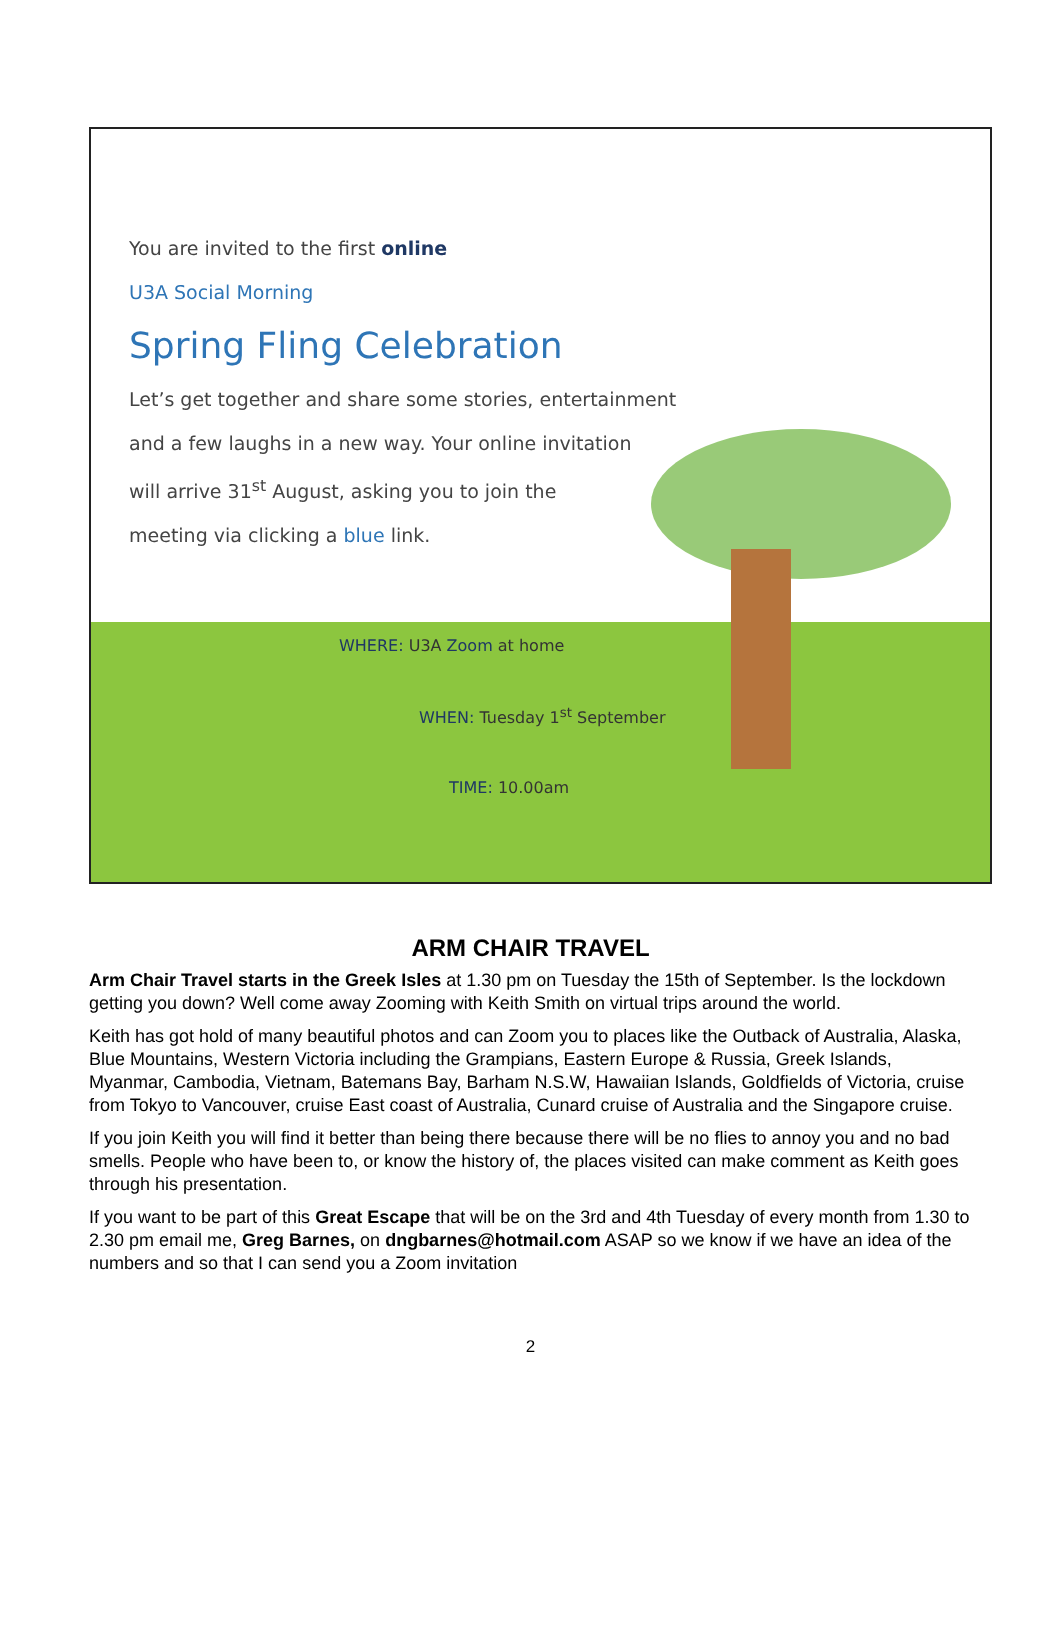You are invited to the first online
U3A Social Morning
Spring Fling Celebration
Let’s get together and share some stories, entertainment
and a few laughs in a new way. Your online invitation
will arrive 31<sup>st</sup> August, asking you to join the
meeting via clicking a blue link.
WHERE: U3A Zoom at home
WHEN: Tuesday 1<sup>st</sup> September
TIME: 10.00am
ARM CHAIR TRAVEL
Arm Chair Travel starts in the Greek Isles at 1.30 pm on Tuesday the 15th of September. Is the lockdown getting you down? Well come away Zooming with Keith Smith on virtual trips around the world.
Keith has got hold of many beautiful photos and can Zoom you to places like the Outback of Australia, Alaska, Blue Mountains, Western Victoria including the Grampians, Eastern Europe & Russia, Greek Islands, Myanmar, Cambodia, Vietnam, Batemans Bay, Barham N.S.W, Hawaiian Islands, Goldfields of Victoria, cruise from Tokyo to Vancouver, cruise East coast of Australia, Cunard cruise of Australia and the Singapore cruise.
If you join Keith you will find it better than being there because there will be no flies to annoy you and no bad smells. People who have been to, or know the history of, the places visited can make comment as Keith goes through his presentation.
If you want to be part of this Great Escape that will be on the 3rd and 4th Tuesday of every month from 1.30 to 2.30 pm email me, Greg Barnes, on dngbarnes@hotmail.com ASAP so we know if we have an idea of the numbers and so that I can send you a Zoom invitation
2